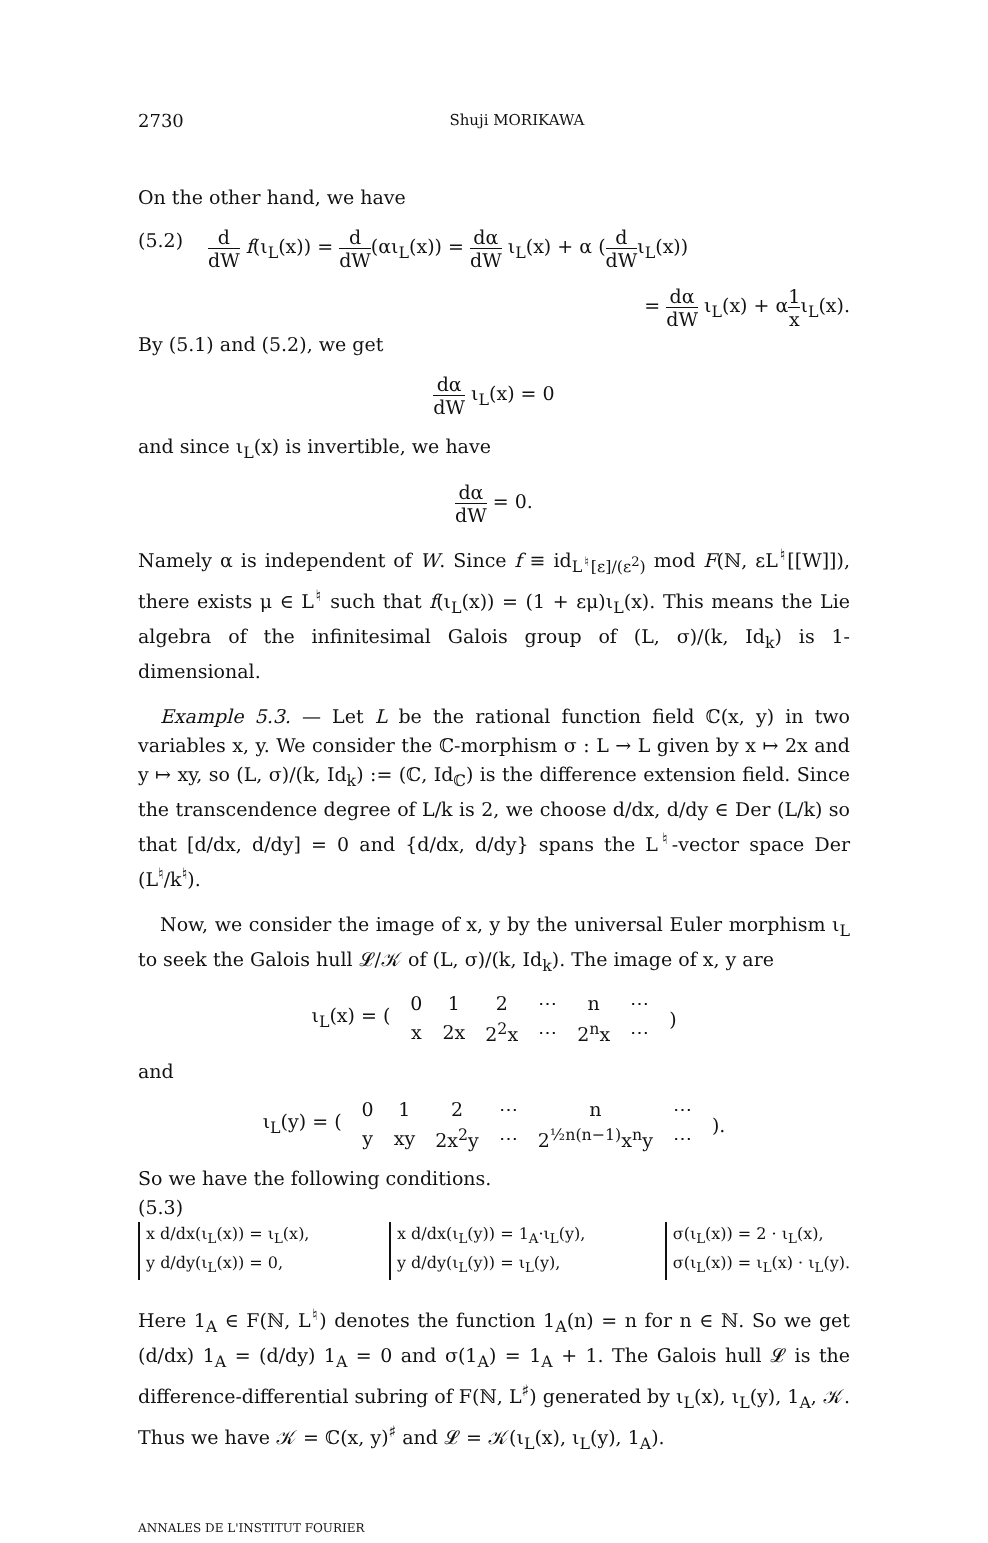2730 Shuji MORIKAWA
On the other hand, we have
(5.2) d dW f(ι<sub>L</sub>(x)) = d dW(αι<sub>L</sub>(x)) = dα dW ι<sub>L</sub>(x) + α (d dWι<sub>L</sub>(x))
= dα dW ι<sub>L</sub>(x) + α1 xι<sub>L</sub>(x).
By (5.1) and (5.2), we get
dα dW ι<sub>L</sub>(x) = 0
and since ι<sub>L</sub>(x) is invertible, we have
dα dW = 0.
Namely α is independent of W. Since f ≡ id<sub>L<sup>♮</sup>[ε]/(ε<sup>2</sup>)</sub> mod F(ℕ, εL<sup>♮</sup>[[W]]), there exists μ ∈ L<sup>♮</sup> such that f(ι<sub>L</sub>(x)) = (1 + εμ)ι<sub>L</sub>(x). This means the Lie algebra of the infinitesimal Galois group of (L, σ)/(k, Id<sub>k</sub>) is 1-dimensional.
Example 5.3. — Let L be the rational function field ℂ(x, y) in two variables x, y. We consider the ℂ-morphism σ : L → L given by x ↦ 2x and y ↦ xy, so (L, σ)/(k, Id<sub>k</sub>) := (ℂ, Id<sub>ℂ</sub>) is the difference extension field. Since the transcendence degree of L/k is 2, we choose d/dx, d/dy ∈ Der (L/k) so that [d/dx, d/dy] = 0 and {d/dx, d/dy} spans the L<sup>♮</sup>-vector space Der (L<sup>♮</sup>/k<sup>♮</sup>).
Now, we consider the image of x, y by the universal Euler morphism ι<sub>L</sub> to seek the Galois hull 𝓛/𝒦 of (L, σ)/(k, Id<sub>k</sub>). The image of x, y are
| ι<sub>L</sub>(x) = ( | 0 | 1 | 2 | ⋯ | n | ⋯ | ) |
| | x | 2x | 2<sup>2</sup>x | ⋯ | 2<sup>n</sup>x | ⋯ | |
and
| ι<sub>L</sub>(y) = ( | 0 | 1 | 2 | ⋯ | n | ⋯ | ). |
| | y | xy | 2x<sup>2</sup>y | ⋯ | 2<sup>½n(n−1)</sup>x<sup>n</sup>y | ⋯ | |
So we have the following conditions.
(5.3)
x d/dx(ι<sub>L</sub>(x)) = ι<sub>L</sub>(x),
y d/dy(ι<sub>L</sub>(x)) = 0,
x d/dx(ι<sub>L</sub>(y)) = 1<sub>A</sub>·ι<sub>L</sub>(y),
y d/dy(ι<sub>L</sub>(y)) = ι<sub>L</sub>(y),
σ(ι<sub>L</sub>(x)) = 2 · ι<sub>L</sub>(x),
σ(ι<sub>L</sub>(x)) = ι<sub>L</sub>(x) · ι<sub>L</sub>(y).
Here 1<sub>A</sub> ∈ F(ℕ, L<sup>♮</sup>) denotes the function 1<sub>A</sub>(n) = n for n ∈ ℕ. So we get (d/dx) 1<sub>A</sub> = (d/dy) 1<sub>A</sub> = 0 and σ(1<sub>A</sub>) = 1<sub>A</sub> + 1. The Galois hull 𝓛 is the difference-differential subring of F(ℕ, L<sup>♯</sup>) generated by ι<sub>L</sub>(x), ι<sub>L</sub>(y), 1<sub>A</sub>, 𝒦. Thus we have 𝒦 = ℂ(x, y)<sup>♯</sup> and 𝓛 = 𝒦(ι<sub>L</sub>(x), ι<sub>L</sub>(y), 1<sub>A</sub>).
ANNALES DE L'INSTITUT FOURIER